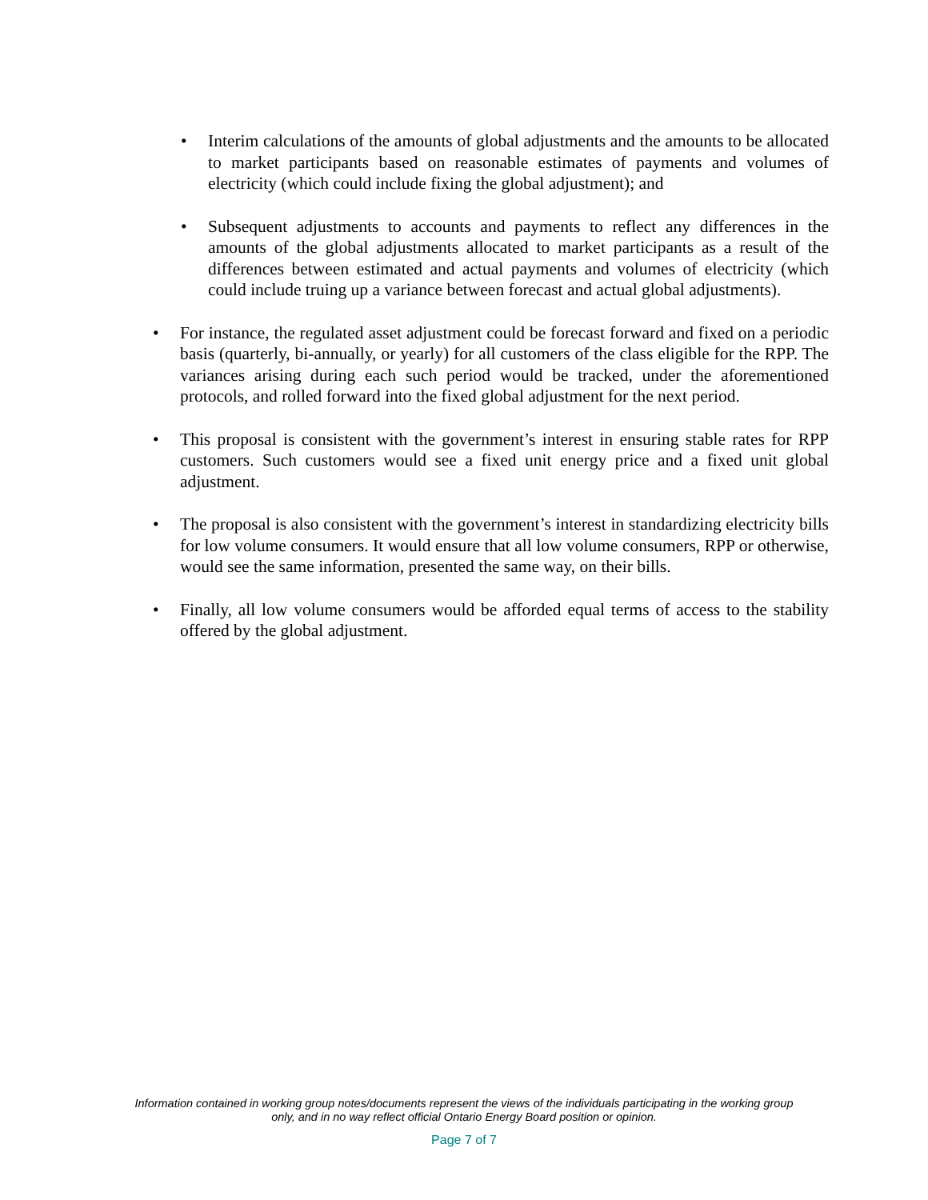• Interim calculations of the amounts of global adjustments and the amounts to be allocated to market participants based on reasonable estimates of payments and volumes of electricity (which could include fixing the global adjustment); and
• Subsequent adjustments to accounts and payments to reflect any differences in the amounts of the global adjustments allocated to market participants as a result of the differences between estimated and actual payments and volumes of electricity (which could include truing up a variance between forecast and actual global adjustments).
• For instance, the regulated asset adjustment could be forecast forward and fixed on a periodic basis (quarterly, bi-annually, or yearly) for all customers of the class eligible for the RPP. The variances arising during each such period would be tracked, under the aforementioned protocols, and rolled forward into the fixed global adjustment for the next period.
• This proposal is consistent with the government’s interest in ensuring stable rates for RPP customers. Such customers would see a fixed unit energy price and a fixed unit global adjustment.
• The proposal is also consistent with the government’s interest in standardizing electricity bills for low volume consumers. It would ensure that all low volume consumers, RPP or otherwise, would see the same information, presented the same way, on their bills.
• Finally, all low volume consumers would be afforded equal terms of access to the stability offered by the global adjustment.
Information contained in working group notes/documents represent the views of the individuals participating in the working group
only, and in no way reflect official Ontario Energy Board position or opinion.
Page 7 of 7